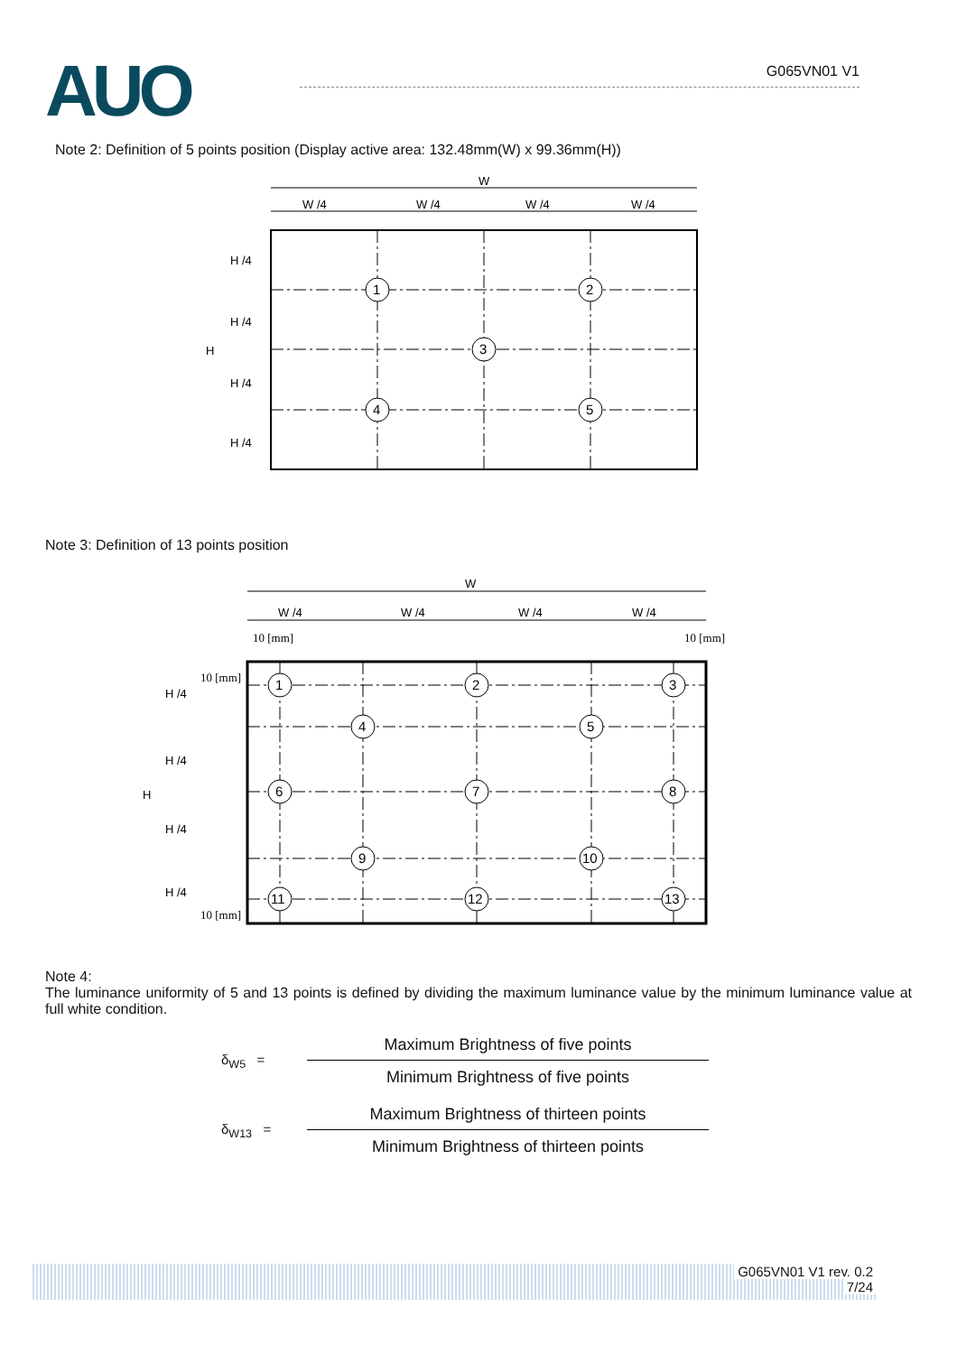AUO
G065VN01 V1
Note 2: Definition of 5 points position (Display active area: 132.48mm(W) x 99.36mm(H))
W
W /4
W /4
W /4
W /4
H
H /4
H /4
H /4
H /4
1
2
3
4
5
Note 3: Definition of 13 points position
W
W /4
W /4
W /4
W /4
10 [mm]
10 [mm]
10 [mm]
10 [mm]
H
H /4
H /4
H /4
H /4
1
2
3
4
5
6
7
8
9
10
11
12
13
Note 4:
The luminance uniformity of 5 and 13 points is defined by dividing the maximum luminance value by the minimum luminance value at full white condition.
δ<sub>W5</sub> =
Maximum Brightness of five points
Minimum Brightness of five points
δ<sub>W13</sub> =
Maximum Brightness of thirteen points
Minimum Brightness of thirteen points
G065VN01 V1 rev. 0.2
7/24